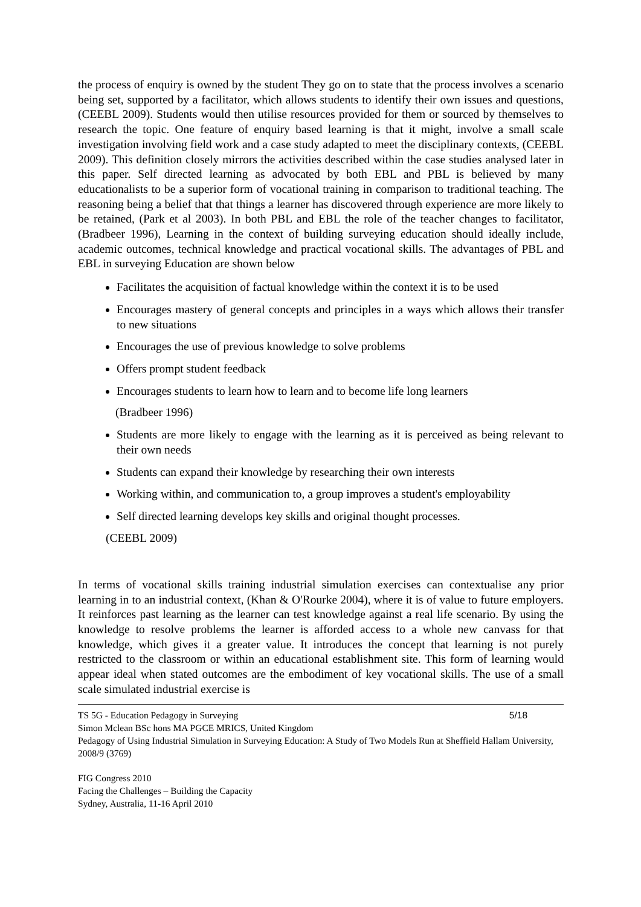the process of enquiry is owned by the student They go on to state that the process involves a scenario being set, supported by a facilitator, which allows students to identify their own issues and questions, (CEEBL 2009). Students would then utilise resources provided for them or sourced by themselves to research the topic. One feature of enquiry based learning is that it might, involve a small scale investigation involving field work and a case study adapted to meet the disciplinary contexts, (CEEBL 2009). This definition closely mirrors the activities described within the case studies analysed later in this paper. Self directed learning as advocated by both EBL and PBL is believed by many educationalists to be a superior form of vocational training in comparison to traditional teaching. The reasoning being a belief that that things a learner has discovered through experience are more likely to be retained, (Park et al 2003). In both PBL and EBL the role of the teacher changes to facilitator, (Bradbeer 1996), Learning in the context of building surveying education should ideally include, academic outcomes, technical knowledge and practical vocational skills. The advantages of PBL and EBL in surveying Education are shown below
Facilitates the acquisition of factual knowledge within the context it is to be used
Encourages mastery of general concepts and principles in a ways which allows their transfer to new situations
Encourages the use of previous knowledge to solve problems
Offers prompt student feedback
Encourages students to learn how to learn and to become life long learners
(Bradbeer 1996)
Students are more likely to engage with the learning as it is perceived as being relevant to their own needs
Students can expand their knowledge by researching their own interests
Working within, and communication to, a group improves a student's employability
Self directed learning develops key skills and original thought processes.
(CEEBL 2009)
In terms of vocational skills training industrial simulation exercises can contextualise any prior learning in to an industrial context, (Khan & O'Rourke 2004), where it is of value to future employers. It reinforces past learning as the learner can test knowledge against a real life scenario. By using the knowledge to resolve problems the learner is afforded access to a whole new canvass for that knowledge, which gives it a greater value. It introduces the concept that learning is not purely restricted to the classroom or within an educational establishment site. This form of learning would appear ideal when stated outcomes are the embodiment of key vocational skills. The use of a small scale simulated industrial exercise is
TS 5G - Education Pedagogy in Surveying 5/18
Simon Mclean BSc hons MA PGCE MRICS, United Kingdom
Pedagogy of Using Industrial Simulation in Surveying Education: A Study of Two Models Run at Sheffield Hallam University, 2008/9 (3769)
FIG Congress 2010
Facing the Challenges – Building the Capacity
Sydney, Australia, 11-16 April 2010